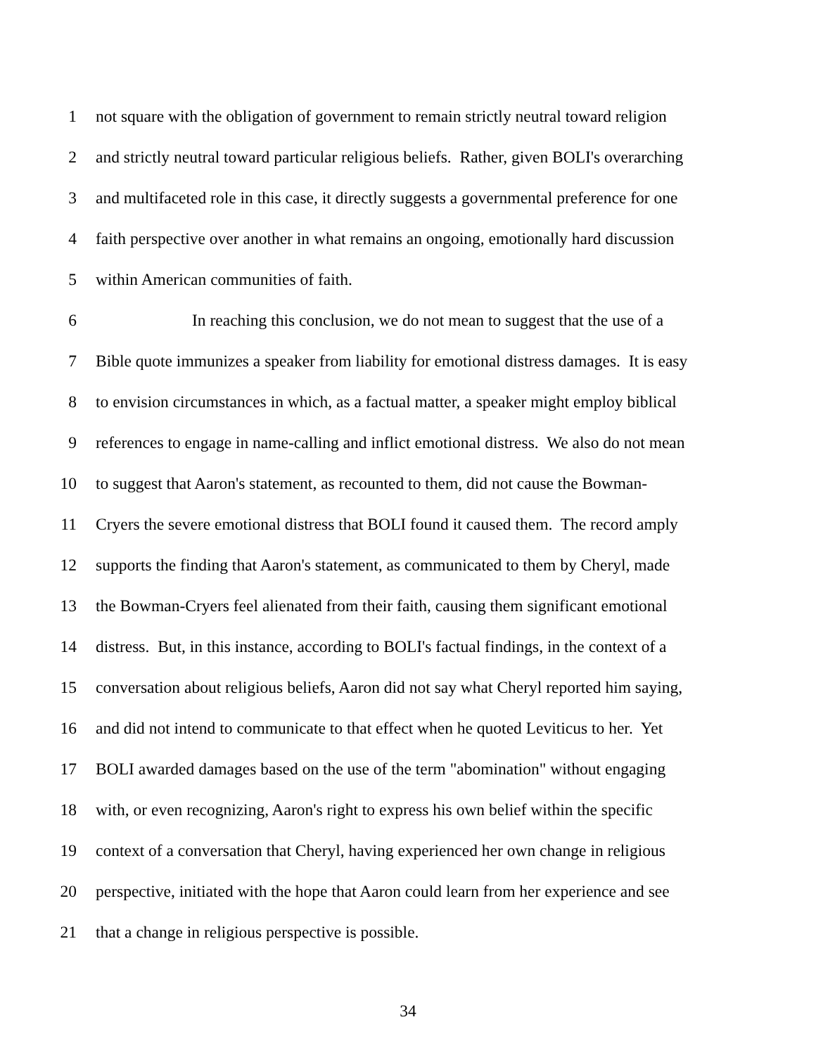1 not square with the obligation of government to remain strictly neutral toward religion
2 and strictly neutral toward particular religious beliefs. Rather, given BOLI's overarching
3 and multifaceted role in this case, it directly suggests a governmental preference for one
4 faith perspective over another in what remains an ongoing, emotionally hard discussion
5 within American communities of faith.
6 In reaching this conclusion, we do not mean to suggest that the use of a
7 Bible quote immunizes a speaker from liability for emotional distress damages. It is easy
8 to envision circumstances in which, as a factual matter, a speaker might employ biblical
9 references to engage in name-calling and inflict emotional distress. We also do not mean
10 to suggest that Aaron's statement, as recounted to them, did not cause the Bowman-
11 Cryers the severe emotional distress that BOLI found it caused them. The record amply
12 supports the finding that Aaron's statement, as communicated to them by Cheryl, made
13 the Bowman-Cryers feel alienated from their faith, causing them significant emotional
14 distress. But, in this instance, according to BOLI's factual findings, in the context of a
15 conversation about religious beliefs, Aaron did not say what Cheryl reported him saying,
16 and did not intend to communicate to that effect when he quoted Leviticus to her. Yet
17 BOLI awarded damages based on the use of the term "abomination" without engaging
18 with, or even recognizing, Aaron's right to express his own belief within the specific
19 context of a conversation that Cheryl, having experienced her own change in religious
20 perspective, initiated with the hope that Aaron could learn from her experience and see
21 that a change in religious perspective is possible.
34